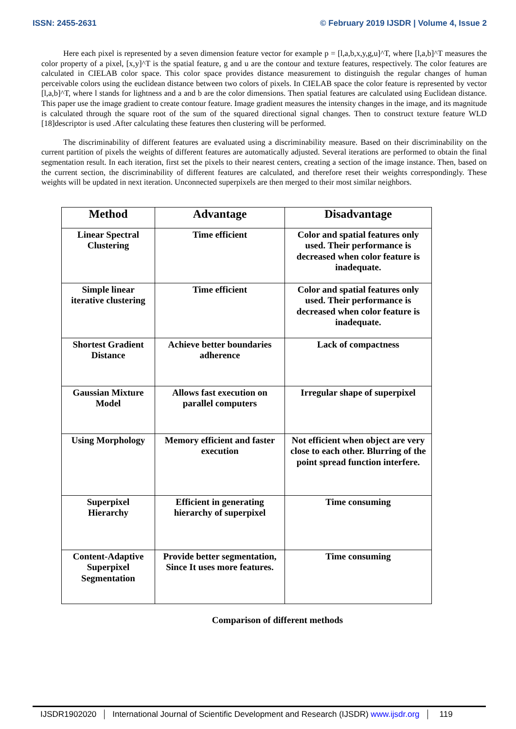ISSN: 2455-2631 © February 2019 IJSDR | Volume 4, Issue 2
Here each pixel is represented by a seven dimension feature vector for example p = [l,a,b,x,y,g,u]^T, where [l,a,b]^T measures the color property of a pixel, [x,y]^T is the spatial feature, g and u are the contour and texture features, respectively. The color features are calculated in CIELAB color space. This color space provides distance measurement to distinguish the regular changes of human perceivable colors using the euclidean distance between two colors of pixels. In CIELAB space the color feature is represented by vector [l,a,b]^T, where l stands for lightness and a and b are the color dimensions. Then spatial features are calculated using Euclidean distance. This paper use the image gradient to create contour feature. Image gradient measures the intensity changes in the image, and its magnitude is calculated through the square root of the sum of the squared directional signal changes. Then to construct texture feature WLD [18]descriptor is used .After calculating these features then clustering will be performed.
The discriminability of different features are evaluated using a discriminability measure. Based on their discriminability on the current partition of pixels the weights of different features are automatically adjusted. Several iterations are performed to obtain the final segmentation result. In each iteration, first set the pixels to their nearest centers, creating a section of the image instance. Then, based on the current section, the discriminability of different features are calculated, and therefore reset their weights correspondingly. These weights will be updated in next iteration. Unconnected superpixels are then merged to their most similar neighbors.
| Method | Advantage | Disadvantage |
| --- | --- | --- |
| Linear Spectral Clustering | Time efficient | Color and spatial features only used. Their performance is decreased when color feature is inadequate. |
| Simple linear iterative clustering | Time efficient | Color and spatial features only used. Their performance is decreased when color feature is inadequate. |
| Shortest Gradient Distance | Achieve better boundaries adherence | Lack of compactness |
| Gaussian Mixture Model | Allows fast execution on parallel computers | Irregular shape of superpixel |
| Using Morphology | Memory efficient and faster execution | Not efficient when object are very close to each other. Blurring of the point spread function interfere. |
| Superpixel Hierarchy | Efficient in generating hierarchy of superpixel | Time consuming |
| Content-Adaptive Superpixel Segmentation | Provide better segmentation, Since It uses more features. | Time consuming |
Comparison of different methods
IJSDR1902020 International Journal of Scientific Development and Research (IJSDR) www.ijsdr.org 119